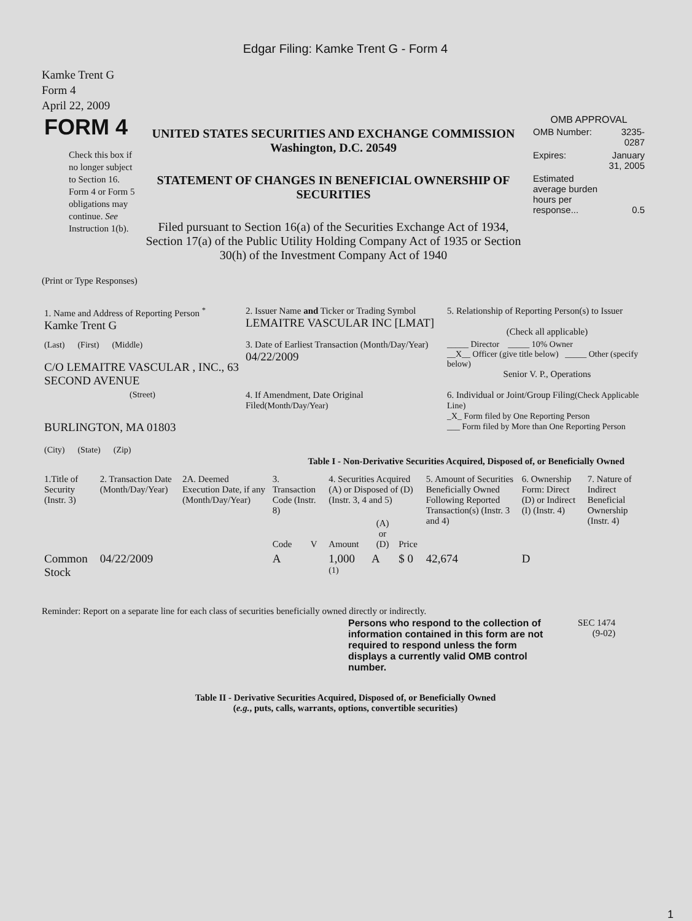Edgar Filing: Kamke Trent G - Form 4
Kamke Trent G
Form 4
April 22, 2009
| FORM 4 Check this box if no longer subject to Section 16. Form 4 or Form 5 obligations may continue. See Instruction 1(b). | UNITED STATES SECURITIES AND EXCHANGE COMMISSION Washington, D.C. 20549 STATEMENT OF CHANGES IN BENEFICIAL OWNERSHIP OF SECURITIES Filed pursuant to Section 16(a) of the Securities Exchange Act of 1934, Section 17(a) of the Public Utility Holding Company Act of 1935 or Section 30(h) of the Investment Company Act of 1940 | OMB APPROVAL / OMB Number: / 3235-0287 / / Expires: / January 31, 2005 / / Estimated average burden hours per response... / 0.5 / |
(Print or Type Responses)
| 1. Name and Address of Reporting Person <sup>*</sup> Kamke Trent G | 2. Issuer Name and Ticker or Trading Symbol LEMAITRE VASCULAR INC [LMAT] | 5. Relationship of Reporting Person(s) to Issuer (Check all applicable) |
| (Last) (First) (Middle) C/O LEMAITRE VASCULAR , INC., 63 SECOND AVENUE | 3. Date of Earliest Transaction (Month/Day/Year) 04/22/2009 | _____ Director _____ 10% Owner __X__ Officer (give title below) _____ Other (specify below) Senior V. P., Operations |
| (Street) BURLINGTON, MA 01803 (City) (State) (Zip) | 4. If Amendment, Date Original Filed (Month/Day/Year) | 6. Individual or Joint/Group Filing (Check Applicable Line) _X_ Form filed by One Reporting Person ___ Form filed by More than One Reporting Person |
Table I - Non-Derivative Securities Acquired, Disposed of, or Beneficially Owned
| 1.Title of Security (Instr. 3) | 2. Transaction Date (Month/Day/Year) | 2A. Deemed Execution Date, if any (Month/Day/Year) | 3. Transaction Code (Instr. 8) | | 4. Securities Acquired (A) or Disposed of (D) (Instr. 3, 4 and 5) | | | 5. Amount of Securities Beneficially Owned Following Reported Transaction(s) (Instr. 3 and 4) | 6. Ownership Form: Direct (D) or Indirect (I) (Instr. 4) | 7. Nature of Indirect Beneficial Ownership (Instr. 4) |
| --- | --- | --- | --- | --- | --- | --- | --- | --- | --- | --- |
| | | | Code | V | Amount | (A) or (D) | Price | | | |
| Common Stock | 04/22/2009 | | A | | 1,000 <sup>(1)</sup> | A | $ 0 | 42,674 | D | |
Reminder: Report on a separate line for each class of securities beneficially owned directly or indirectly.
| Persons who respond to the collection of information contained in this form are not required to respond unless the form displays a currently valid OMB control number. | SEC 1474 (9-02) |
Table II - Derivative Securities Acquired, Disposed of, or Beneficially Owned
(e.g., puts, calls, warrants, options, convertible securities)
1